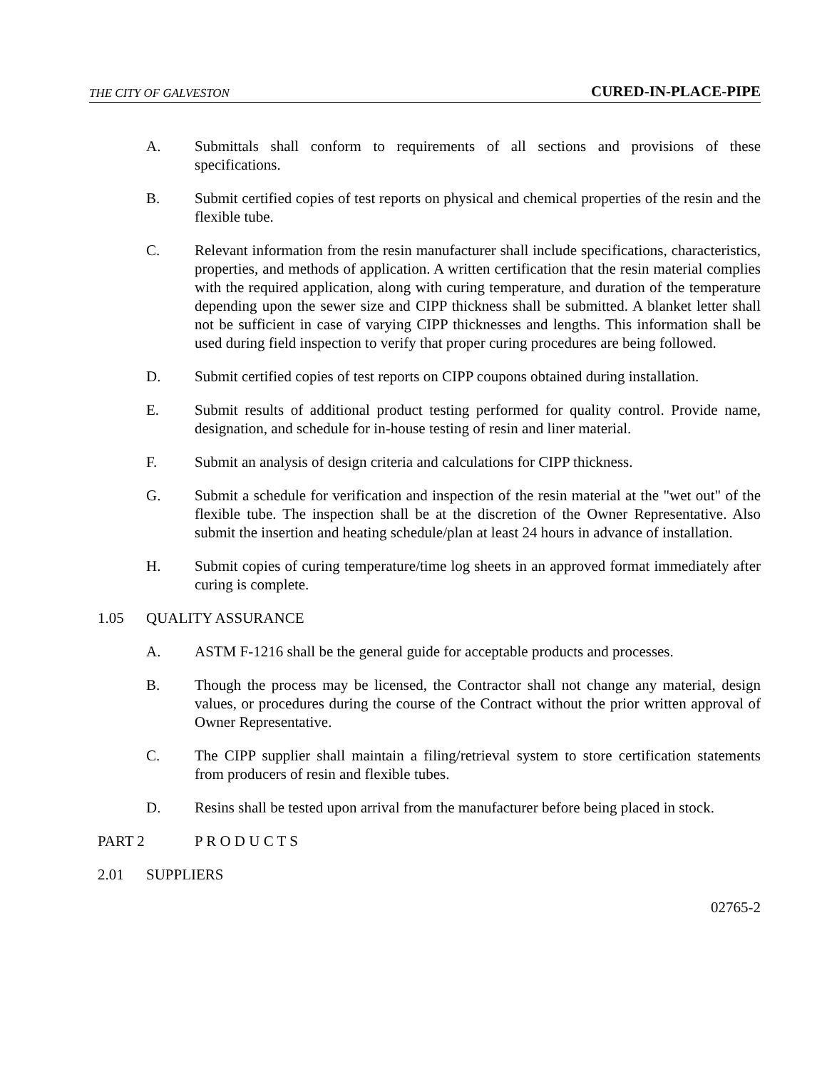THE CITY OF GALVESTON CURED-IN-PLACE-PIPE
A. Submittals shall conform to requirements of all sections and provisions of these specifications.
B. Submit certified copies of test reports on physical and chemical properties of the resin and the flexible tube.
C. Relevant information from the resin manufacturer shall include specifications, characteristics, properties, and methods of application. A written certification that the resin material complies with the required application, along with curing temperature, and duration of the temperature depending upon the sewer size and CIPP thickness shall be submitted. A blanket letter shall not be sufficient in case of varying CIPP thicknesses and lengths. This information shall be used during field inspection to verify that proper curing procedures are being followed.
D. Submit certified copies of test reports on CIPP coupons obtained during installation.
E. Submit results of additional product testing performed for quality control. Provide name, designation, and schedule for in-house testing of resin and liner material.
F. Submit an analysis of design criteria and calculations for CIPP thickness.
G. Submit a schedule for verification and inspection of the resin material at the "wet out" of the flexible tube. The inspection shall be at the discretion of the Owner Representative. Also submit the insertion and heating schedule/plan at least 24 hours in advance of installation.
H. Submit copies of curing temperature/time log sheets in an approved format immediately after curing is complete.
1.05 QUALITY ASSURANCE
A. ASTM F-1216 shall be the general guide for acceptable products and processes.
B. Though the process may be licensed, the Contractor shall not change any material, design values, or procedures during the course of the Contract without the prior written approval of Owner Representative.
C. The CIPP supplier shall maintain a filing/retrieval system to store certification statements from producers of resin and flexible tubes.
D. Resins shall be tested upon arrival from the manufacturer before being placed in stock.
PART 2 P R O D U C T S
2.01 SUPPLIERS
02765-2